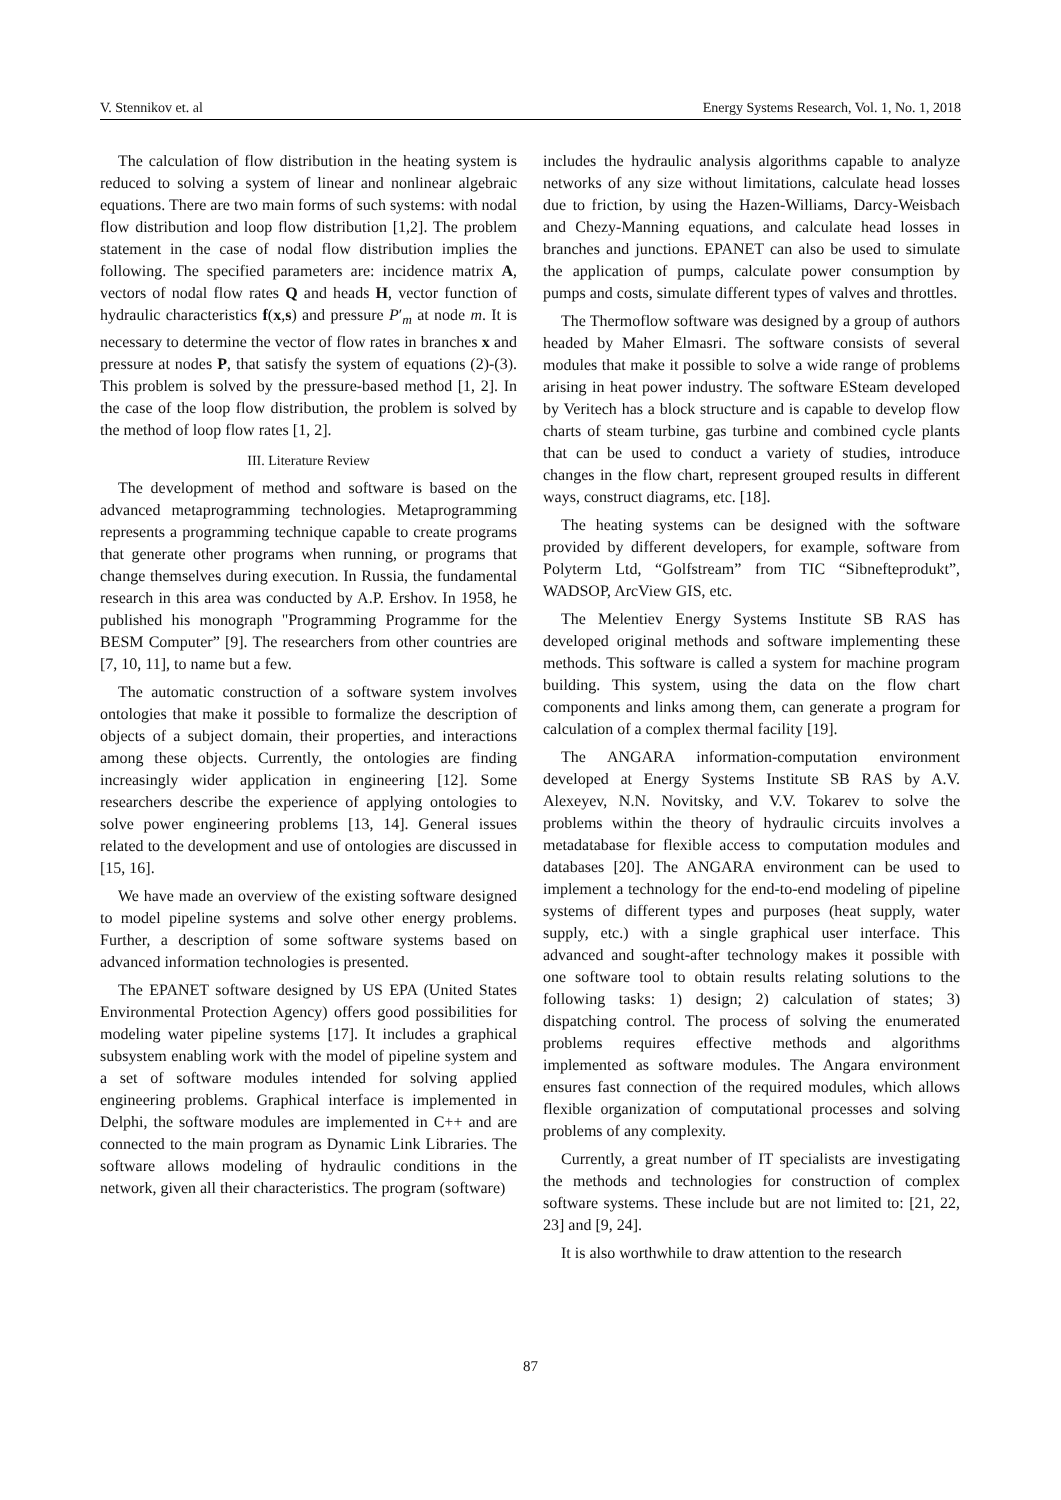V. Stennikov et. al Energy Systems Research, Vol. 1, No. 1, 2018
The calculation of flow distribution in the heating system is reduced to solving a system of linear and nonlinear algebraic equations. There are two main forms of such systems: with nodal flow distribution and loop flow distribution [1,2]. The problem statement in the case of nodal flow distribution implies the following. The specified parameters are: incidence matrix A, vectors of nodal flow rates Q and heads H, vector function of hydraulic characteristics f(x,s) and pressure P′<sub>m</sub> at node m. It is necessary to determine the vector of flow rates in branches x and pressure at nodes P, that satisfy the system of equations (2)-(3). This problem is solved by the pressure-based method [1, 2]. In the case of the loop flow distribution, the problem is solved by the method of loop flow rates [1, 2].
III. Literature Review
The development of method and software is based on the advanced metaprogramming technologies. Metaprogramming represents a programming technique capable to create programs that generate other programs when running, or programs that change themselves during execution. In Russia, the fundamental research in this area was conducted by A.P. Ershov. In 1958, he published his monograph "Programming Programme for the BESM Computer” [9]. The researchers from other countries are [7, 10, 11], to name but a few.
The automatic construction of a software system involves ontologies that make it possible to formalize the description of objects of a subject domain, their properties, and interactions among these objects. Currently, the ontologies are finding increasingly wider application in engineering [12]. Some researchers describe the experience of applying ontologies to solve power engineering problems [13, 14]. General issues related to the development and use of ontologies are discussed in [15, 16].
We have made an overview of the existing software designed to model pipeline systems and solve other energy problems. Further, a description of some software systems based on advanced information technologies is presented.
The EPANET software designed by US EPA (United States Environmental Protection Agency) offers good possibilities for modeling water pipeline systems [17]. It includes a graphical subsystem enabling work with the model of pipeline system and a set of software modules intended for solving applied engineering problems. Graphical interface is implemented in Delphi, the software modules are implemented in C++ and are connected to the main program as Dynamic Link Libraries. The software allows modeling of hydraulic conditions in the network, given all their characteristics. The program (software)
includes the hydraulic analysis algorithms capable to analyze networks of any size without limitations, calculate head losses due to friction, by using the Hazen-Williams, Darcy-Weisbach and Chezy-Manning equations, and calculate head losses in branches and junctions. EPANET can also be used to simulate the application of pumps, calculate power consumption by pumps and costs, simulate different types of valves and throttles.
The Thermoflow software was designed by a group of authors headed by Maher Elmasri. The software consists of several modules that make it possible to solve a wide range of problems arising in heat power industry. The software ESteam developed by Veritech has a block structure and is capable to develop flow charts of steam turbine, gas turbine and combined cycle plants that can be used to conduct a variety of studies, introduce changes in the flow chart, represent grouped results in different ways, construct diagrams, etc. [18].
The heating systems can be designed with the software provided by different developers, for example, software from Polyterm Ltd, “Golfstream” from TIC “Sibnefteprodukt”, WADSOP, ArcView GIS, etc.
The Melentiev Energy Systems Institute SB RAS has developed original methods and software implementing these methods. This software is called a system for machine program building. This system, using the data on the flow chart components and links among them, can generate a program for calculation of a complex thermal facility [19].
The ANGARA information-computation environment developed at Energy Systems Institute SB RAS by A.V. Alexeyev, N.N. Novitsky, and V.V. Tokarev to solve the problems within the theory of hydraulic circuits involves a metadatabase for flexible access to computation modules and databases [20]. The ANGARA environment can be used to implement a technology for the end-to-end modeling of pipeline systems of different types and purposes (heat supply, water supply, etc.) with a single graphical user interface. This advanced and sought-after technology makes it possible with one software tool to obtain results relating solutions to the following tasks: 1) design; 2) calculation of states; 3) dispatching control. The process of solving the enumerated problems requires effective methods and algorithms implemented as software modules. The Angara environment ensures fast connection of the required modules, which allows flexible organization of computational processes and solving problems of any complexity.
Currently, a great number of IT specialists are investigating the methods and technologies for construction of complex software systems. These include but are not limited to: [21, 22, 23] and [9, 24].
It is also worthwhile to draw attention to the research
87